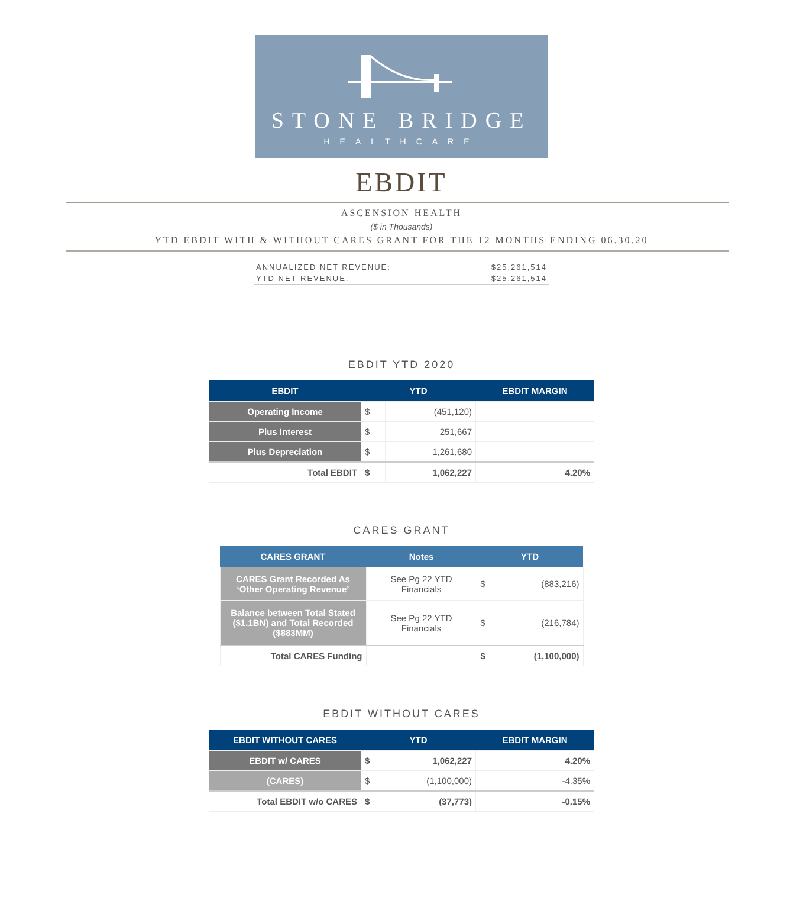STONE BRIDGE
HEALTHCARE
EBDIT
ASCENSION HEALTH
($ in Thousands)
YTD EBDIT WITH & WITHOUT CARES GRANT FOR THE 12 MONTHS ENDING 06.30.20
ANNUALIZED NET REVENUE: $25,261,514
YTD NET REVENUE: $25,261,514
EBDIT YTD 2020
| EBDIT | YTD | | EBDIT MARGIN |
| --- | --- | --- | --- |
| Operating Income | $ | (451,120) | |
| Plus Interest | $ | 251,667 | |
| Plus Depreciation | $ | 1,261,680 | |
| Total EBDIT | $ | 1,062,227 | 4.20% |
CARES GRANT
| CARES GRANT | Notes | YTD | |
| --- | --- | --- | --- |
| CARES Grant Recorded As ‘Other Operating Revenue’ | See Pg 22 YTD Financials | $ | (883,216) |
| Balance between Total Stated ($1.1BN) and Total Recorded ($883MM) | See Pg 22 YTD Financials | $ | (216,784) |
| Total CARES Funding | | $ | (1,100,000) |
EBDIT WITHOUT CARES
| EBDIT WITHOUT CARES | YTD | | EBDIT MARGIN |
| --- | --- | --- | --- |
| EBDIT w/ CARES | $ | 1,062,227 | 4.20% |
| (CARES) | $ | (1,100,000) | -4.35% |
| Total EBDIT w/o CARES | $ | (37,773) | -0.15% |